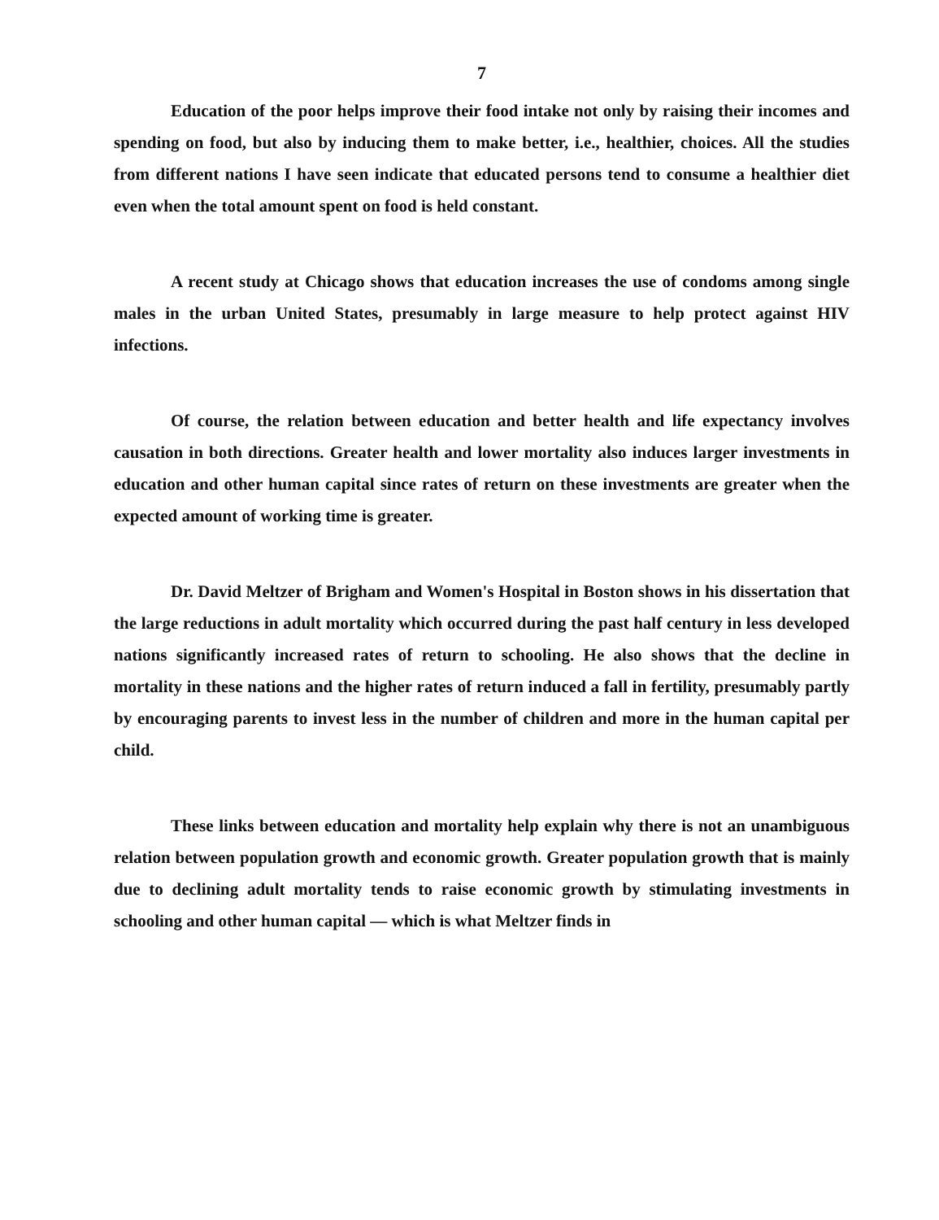7
Education of the poor helps improve their food intake not only by raising their incomes and spending on food, but also by inducing them to make better, i.e., healthier, choices. All the studies from different nations I have seen indicate that educated persons tend to consume a healthier diet even when the total amount spent on food is held constant.
A recent study at Chicago shows that education increases the use of condoms among single males in the urban United States, presumably in large measure to help protect against HIV infections.
Of course, the relation between education and better health and life expectancy involves causation in both directions. Greater health and lower mortality also induces larger investments in education and other human capital since rates of return on these investments are greater when the expected amount of working time is greater.
Dr. David Meltzer of Brigham and Women's Hospital in Boston shows in his dissertation that the large reductions in adult mortality which occurred during the past half century in less developed nations significantly increased rates of return to schooling. He also shows that the decline in mortality in these nations and the higher rates of return induced a fall in fertility, presumably partly by encouraging parents to invest less in the number of children and more in the human capital per child.
These links between education and mortality help explain why there is not an unambiguous relation between population growth and economic growth. Greater population growth that is mainly due to declining adult mortality tends to raise economic growth by stimulating investments in schooling and other human capital — which is what Meltzer finds in